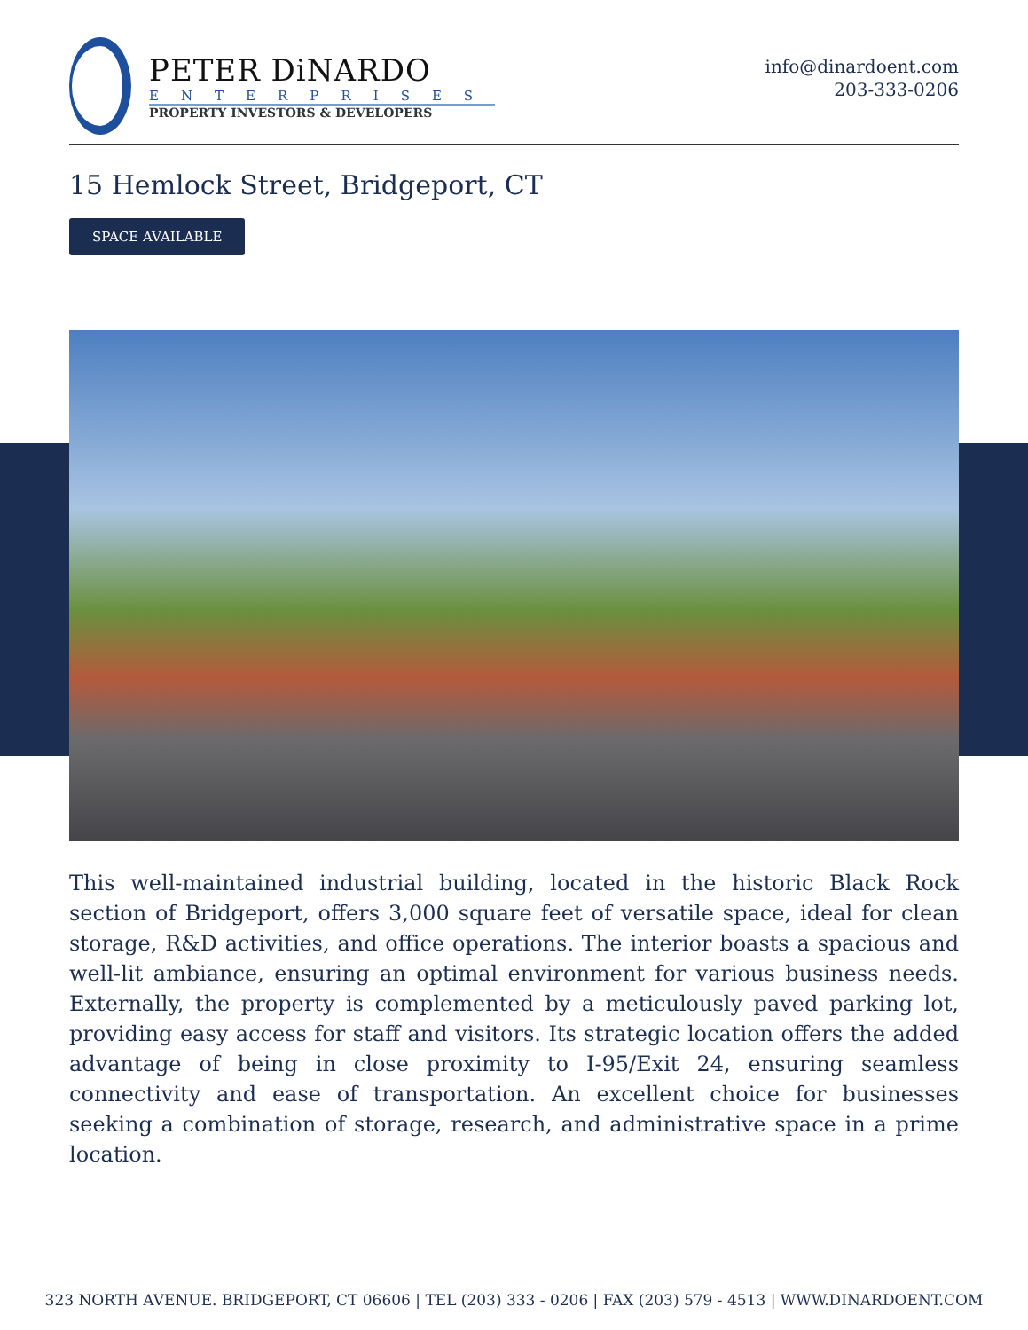PETER DiNARDO
ENTERPRISES
PROPERTY INVESTORS & DEVELOPERS
info@dinardoent.com
203-333-0206
15 Hemlock Street, Bridgeport, CT
SPACE AVAILABLE
This well-maintained industrial building, located in the historic Black Rock section of Bridgeport, offers 3,000 square feet of versatile space, ideal for clean storage, R&D activities, and office operations. The interior boasts a spacious and well-lit ambiance, ensuring an optimal environment for various business needs. Externally, the property is complemented by a meticulously paved parking lot, providing easy access for staff and visitors. Its strategic location offers the added advantage of being in close proximity to I-95/Exit 24, ensuring seamless connectivity and ease of transportation. An excellent choice for businesses seeking a combination of storage, research, and administrative space in a prime location.
323 NORTH AVENUE. BRIDGEPORT, CT 06606 | TEL (203) 333 - 0206 | FAX (203) 579 - 4513 | WWW.DINARDOENT.COM